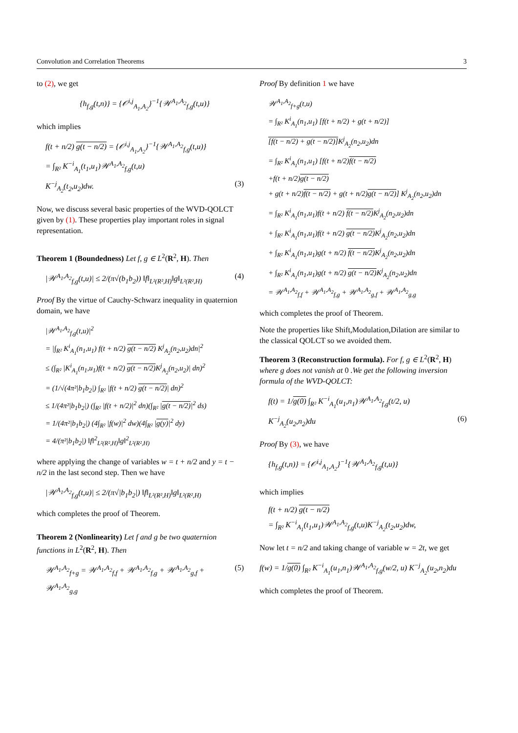Convolution and Correlation Theorems 3
to (2), we get
{h<sub>f,g</sub>(t,n)} = {𝒪<sup>i,j</sup><sub>A<sub>1</sub>,A<sub>2</sub></sub>}<sup>−1</sup>{𝒲<sup>A<sub>1</sub>,A<sub>2</sub></sup><sub>f,g</sub>(t,u)}
which implies
f(t + n/2) g(t − n/2) = {𝒪<sup>i,j</sup><sub>A<sub>1</sub>,A<sub>2</sub></sub>}<sup>−1</sup>{𝒲<sup>A<sub>1</sub>,A<sub>2</sub></sup><sub>f,g</sub>(t,u)}
= ∫<sub>R²</sub> K<sup>−i</sup><sub>A<sub>1</sub></sub>(t<sub>1</sub>,u<sub>1</sub>)𝒲<sup>A<sub>1</sub>,A<sub>2</sub></sup><sub>f,g</sub>(t,u)
K<sup>−j</sup><sub>A<sub>2</sub></sub>(t<sub>2</sub>,u<sub>2</sub>)dw. (3)
Now, we discuss several basic properties of the WVD-QOLCT given by (1). These properties play important roles in signal representation.
Theorem 1 (Boundedness) Let f, g ∈ L<sup>2</sup>(R<sup>2</sup>, H). Then
|𝒲<sup>A<sub>1</sub>,A<sub>2</sub></sup><sub>f,g</sub>(t,u)| ≤ 2/(π√(b<sub>1</sub>b<sub>2</sub>)) ‖f‖<sub>L²(R²,H)</sub>‖g‖<sub>L²(R²,H)</sub> (4)
Proof By the virtue of Cauchy-Schwarz inequality in quaternion domain, we have
|𝒲<sup>A<sub>1</sub>,A<sub>2</sub></sup><sub>f,g</sub>(t,u)|<sup>2</sup>
= |∫<sub>R²</sub> K<sup>i</sup><sub>A<sub>1</sub></sub>(n<sub>1</sub>,u<sub>1</sub>) f(t + n/2) g(t − n/2) K<sup>j</sup><sub>A<sub>2</sub></sub>(n<sub>2</sub>,u<sub>2</sub>)dn|<sup>2</sup>
≤ (∫<sub>R²</sub> |K<sup>i</sup><sub>A<sub>1</sub></sub>(n<sub>1</sub>,u<sub>1</sub>)f(t + n/2) g(t − n/2) K<sup>j</sup><sub>A<sub>2</sub></sub>(n<sub>2</sub>,u<sub>2</sub>)| dn)<sup>2</sup>
= (1/√(4π²|b<sub>1</sub>b<sub>2</sub>|) ∫<sub>R²</sub> |f(t + n/2) g(t − n/2)| dn)<sup>2</sup>
≤ 1/(4π²|b<sub>1</sub>b<sub>2</sub>|) (∫<sub>R²</sub> |f(t + n/2)|<sup>2</sup> dn)(∫<sub>R²</sub> |g(t − n/2)|<sup>2</sup> ds)
= 1/(4π²|b<sub>1</sub>b<sub>2</sub>|) (4∫<sub>R²</sub> |f(w)|<sup>2</sup> dw)(4∫<sub>R²</sub> |g(y)|<sup>2</sup> dy)
= 4/(π²|b<sub>1</sub>b<sub>2</sub>|) ‖f‖<sup>2</sup><sub>L²(R²,H)</sub>‖g‖<sup>2</sup><sub>L²(R²,H)</sub>
where applying the change of variables w = t + n/2 and y = t − n/2 in the last second step. Then we have
|𝒲<sup>A<sub>1</sub>,A<sub>2</sub></sup><sub>f,g</sub>(t,u)| ≤ 2/(π√|b<sub>1</sub>b<sub>2</sub>|) ‖f‖<sub>L²(R²,H)</sub>‖g‖<sub>L²(R²,H)</sub>
which completes the proof of Theorem.
Theorem 2 (Nonlinearity) Let f and g be two quaternion functions in L<sup>2</sup>(R<sup>2</sup>, H). Then
𝒲<sup>A<sub>1</sub>,A<sub>2</sub></sup><sub>f+g</sub> = 𝒲<sup>A<sub>1</sub>,A<sub>2</sub></sup><sub>f,f</sub> + 𝒲<sup>A<sub>1</sub>,A<sub>2</sub></sup><sub>f,g</sub> + 𝒲<sup>A<sub>1</sub>,A<sub>2</sub></sup><sub>g,f</sub> + 𝒲<sup>A<sub>1</sub>,A<sub>2</sub></sup><sub>g,g</sub> (5)
Proof By definition 1 we have
𝒲<sup>A<sub>1</sub>,A<sub>2</sub></sup><sub>f+g</sub>(t,u)
= ∫<sub>R²</sub> K<sup>i</sup><sub>A<sub>1</sub></sub>(n<sub>1</sub>,u<sub>1</sub>) [f(t + n/2) + g(t + n/2)]
[f(t − n/2) + g(t − n/2)] K<sup>j</sup><sub>A<sub>2</sub></sub>(n<sub>2</sub>,u<sub>2</sub>)dn
= ∫<sub>R²</sub> K<sup>i</sup><sub>A<sub>1</sub></sub>(n<sub>1</sub>,u<sub>1</sub>) [f(t + n/2)f(t − n/2)
+f(t + n/2)g(t − n/2)
+ g(t + n/2)f(t − n/2) + g(t + n/2)g(t − n/2)] K<sup>j</sup><sub>A<sub>2</sub></sub>(n<sub>2</sub>,u<sub>2</sub>)dn
= ∫<sub>R²</sub> K<sup>i</sup><sub>A<sub>1</sub></sub>(n<sub>1</sub>,u<sub>1</sub>)f(t + n/2) f(t − n/2) K<sup>j</sup><sub>A<sub>2</sub></sub>(n<sub>2</sub>,u<sub>2</sub>)dn
+ ∫<sub>R²</sub> K<sup>i</sup><sub>A<sub>1</sub></sub>(n<sub>1</sub>,u<sub>1</sub>)f(t + n/2) g(t − n/2) K<sup>j</sup><sub>A<sub>2</sub></sub>(n<sub>2</sub>,u<sub>2</sub>)dn
+ ∫<sub>R²</sub> K<sup>i</sup><sub>A<sub>1</sub></sub>(n<sub>1</sub>,u<sub>1</sub>)g(t + n/2) f(t − n/2) K<sup>j</sup><sub>A<sub>2</sub></sub>(n<sub>2</sub>,u<sub>2</sub>)dn
+ ∫<sub>R²</sub> K<sup>i</sup><sub>A<sub>1</sub></sub>(n<sub>1</sub>,u<sub>1</sub>)g(t + n/2) g(t − n/2) K<sup>j</sup><sub>A<sub>2</sub></sub>(n<sub>2</sub>,u<sub>2</sub>)dn
= 𝒲<sup>A<sub>1</sub>,A<sub>2</sub></sup><sub>f,f</sub> + 𝒲<sup>A<sub>1</sub>,A<sub>2</sub></sup><sub>f,g</sub> + 𝒲<sup>A<sub>1</sub>,A<sub>2</sub></sup><sub>g,f</sub> + 𝒲<sup>A<sub>1</sub>,A<sub>2</sub></sup><sub>g,g</sub>
which completes the proof of Theorem.
Note the properties like Shift,Modulation,Dilation are similar to the classical QOLCT so we avoided them.
Theorem 3 (Reconstruction formula). For f, g ∈ L<sup>2</sup>(R<sup>2</sup>, H) where g does not vanish at 0 .We get the following inversion formula of the WVD-QOLCT:
f(t) = 1/g(0) ∫<sub>R²</sub> K<sup>−i</sup><sub>A<sub>1</sub></sub>(u<sub>1</sub>,n<sub>1</sub>)𝒲<sup>A<sub>1</sub>,A<sub>2</sub></sup><sub>f,g</sub>(t/2, u)
K<sup>−j</sup><sub>A<sub>2</sub></sub>(u<sub>2</sub>,n<sub>2</sub>)du (6)
Proof By (3), we have
{h<sub>f,g</sub>(t,n)} = {𝒪<sup>i,j</sup><sub>A<sub>1</sub>,A<sub>2</sub></sub>}<sup>−1</sup>{𝒲<sup>A<sub>1</sub>,A<sub>2</sub></sup><sub>f,g</sub>(t,u)}
which implies
f(t + n/2) g(t − n/2)
= ∫<sub>R²</sub> K<sup>−i</sup><sub>A<sub>1</sub></sub>(t<sub>1</sub>,u<sub>1</sub>)𝒲<sup>A<sub>1</sub>,A<sub>2</sub></sup><sub>f,g</sub>(t,u)K<sup>−j</sup><sub>A<sub>2</sub></sub>(t<sub>2</sub>,u<sub>2</sub>)dw,
Now let t = n/2 and taking change of variable w = 2t, we get
f(w) = 1/g(0) ∫<sub>R²</sub> K<sup>−i</sup><sub>A<sub>1</sub></sub>(u<sub>1</sub>,n<sub>1</sub>)𝒲<sup>A<sub>1</sub>,A<sub>2</sub></sup><sub>f,g</sub>(w/2, u) K<sup>−j</sup><sub>A<sub>2</sub></sub>(u<sub>2</sub>,n<sub>2</sub>)du
which completes the proof of Theorem.